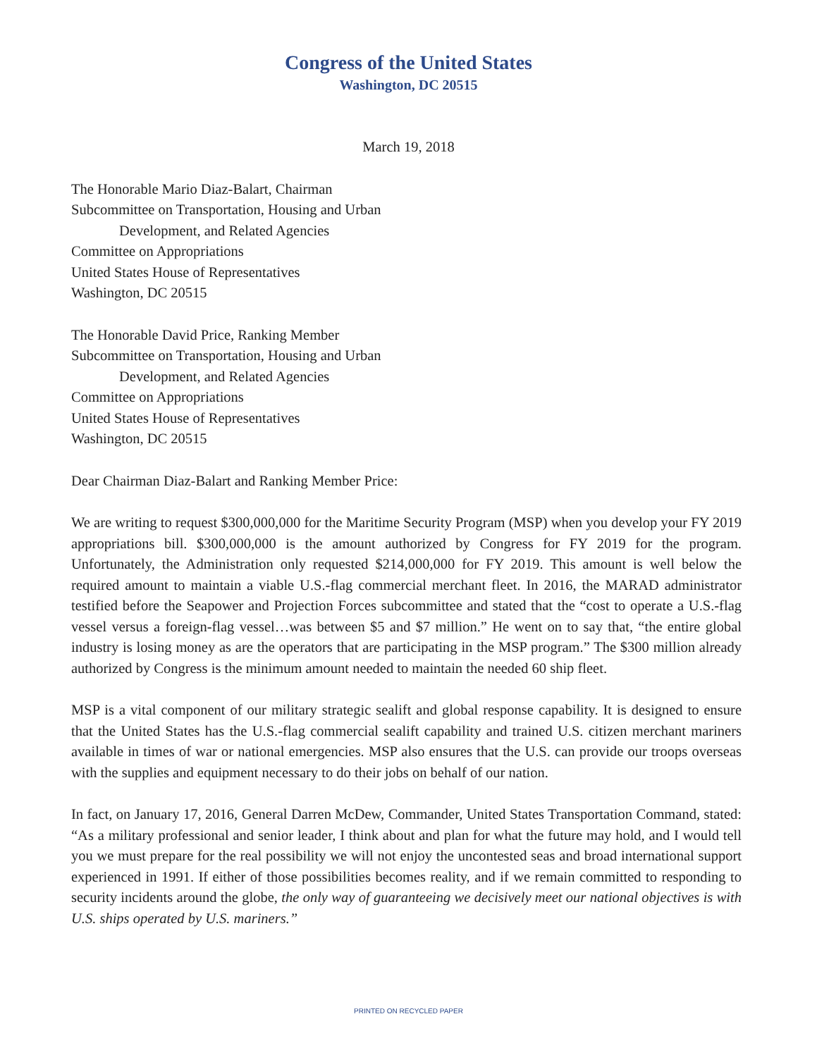Congress of the United States
Washington, DC 20515
March 19, 2018
The Honorable Mario Diaz-Balart, Chairman
Subcommittee on Transportation, Housing and Urban
Development, and Related Agencies
Committee on Appropriations
United States House of Representatives
Washington, DC 20515
The Honorable David Price, Ranking Member
Subcommittee on Transportation, Housing and Urban
Development, and Related Agencies
Committee on Appropriations
United States House of Representatives
Washington, DC 20515
Dear Chairman Diaz-Balart and Ranking Member Price:
We are writing to request $300,000,000 for the Maritime Security Program (MSP) when you develop your FY 2019 appropriations bill. $300,000,000 is the amount authorized by Congress for FY 2019 for the program. Unfortunately, the Administration only requested $214,000,000 for FY 2019. This amount is well below the required amount to maintain a viable U.S.-flag commercial merchant fleet. In 2016, the MARAD administrator testified before the Seapower and Projection Forces subcommittee and stated that the “cost to operate a U.S.-flag vessel versus a foreign-flag vessel…was between $5 and $7 million.” He went on to say that, “the entire global industry is losing money as are the operators that are participating in the MSP program.” The $300 million already authorized by Congress is the minimum amount needed to maintain the needed 60 ship fleet.
MSP is a vital component of our military strategic sealift and global response capability. It is designed to ensure that the United States has the U.S.-flag commercial sealift capability and trained U.S. citizen merchant mariners available in times of war or national emergencies. MSP also ensures that the U.S. can provide our troops overseas with the supplies and equipment necessary to do their jobs on behalf of our nation.
In fact, on January 17, 2016, General Darren McDew, Commander, United States Transportation Command, stated: “As a military professional and senior leader, I think about and plan for what the future may hold, and I would tell you we must prepare for the real possibility we will not enjoy the uncontested seas and broad international support experienced in 1991. If either of those possibilities becomes reality, and if we remain committed to responding to security incidents around the globe, the only way of guaranteeing we decisively meet our national objectives is with U.S. ships operated by U.S. mariners.”
PRINTED ON RECYCLED PAPER